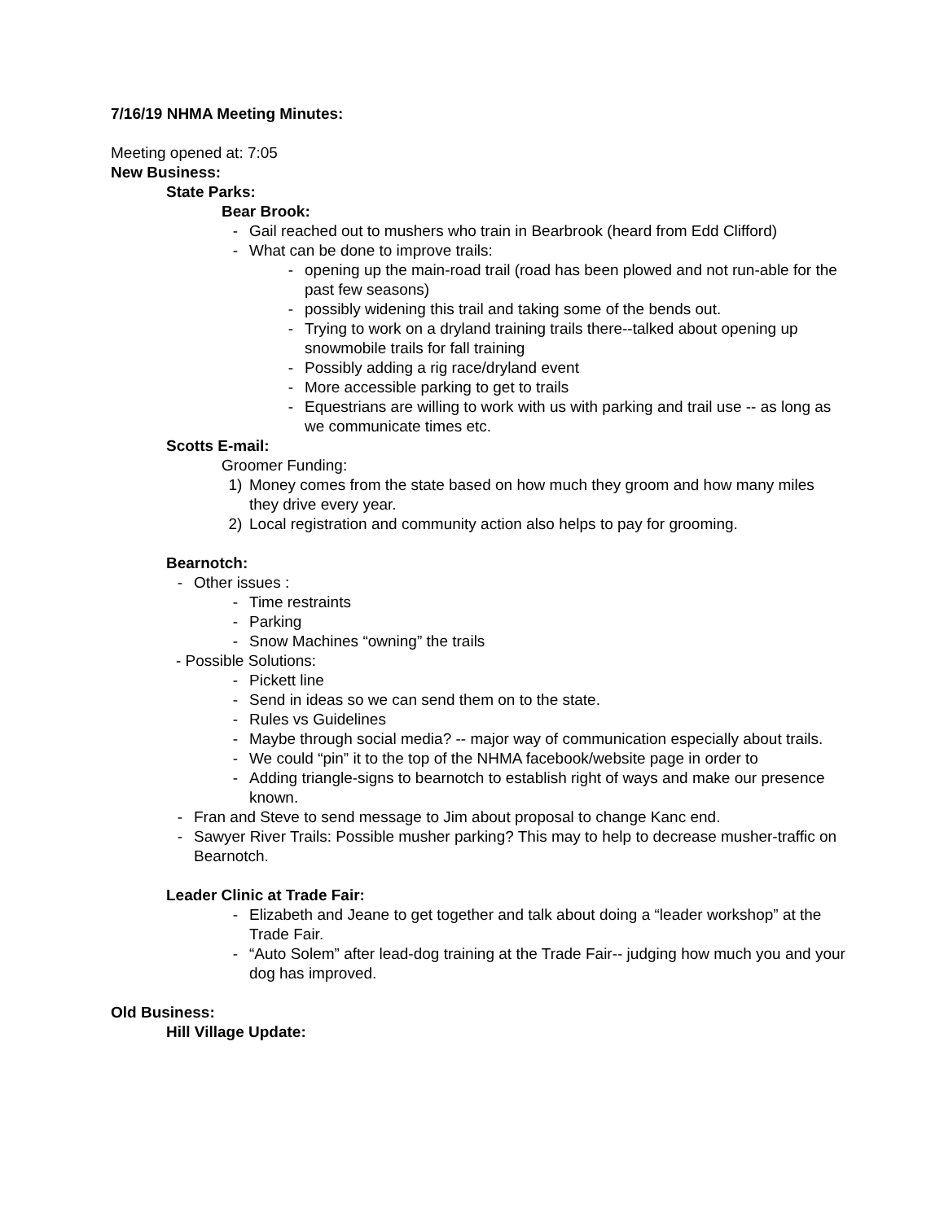7/16/19 NHMA Meeting Minutes:
Meeting opened at: 7:05
New Business:
State Parks:
Bear Brook:
- Gail reached out to mushers who train in Bearbrook (heard from Edd Clifford)
- What can be done to improve trails:
- opening up the main-road trail (road has been plowed and not run-able for the past few seasons)
- possibly widening this trail and taking some of the bends out.
- Trying to work on a dryland training trails there--talked about opening up snowmobile trails for fall training
- Possibly adding a rig race/dryland event
- More accessible parking to get to trails
- Equestrians are willing to work with us with parking and trail use -- as long as we communicate times etc.
Scotts E-mail:
Groomer Funding:
1) Money comes from the state based on how much they groom and how many miles they drive every year.
2) Local registration and community action also helps to pay for grooming.
Bearnotch:
- Other issues :
- Time restraints
- Parking
- Snow Machines “owning” the trails
- Possible Solutions:
- Pickett line
- Send in ideas so we can send them on to the state.
- Rules vs Guidelines
- Maybe through social media? -- major way of communication especially about trails.
- We could “pin” it to the top of the NHMA facebook/website page in order to
- Adding triangle-signs to bearnotch to establish right of ways and make our presence known.
- Fran and Steve to send message to Jim about proposal to change Kanc end.
- Sawyer River Trails: Possible musher parking? This may to help to decrease musher-traffic on Bearnotch.
Leader Clinic at Trade Fair:
- Elizabeth and Jeane to get together and talk about doing a “leader workshop” at the Trade Fair.
- “Auto Solem” after lead-dog training at the Trade Fair-- judging how much you and your dog has improved.
Old Business:
Hill Village Update: